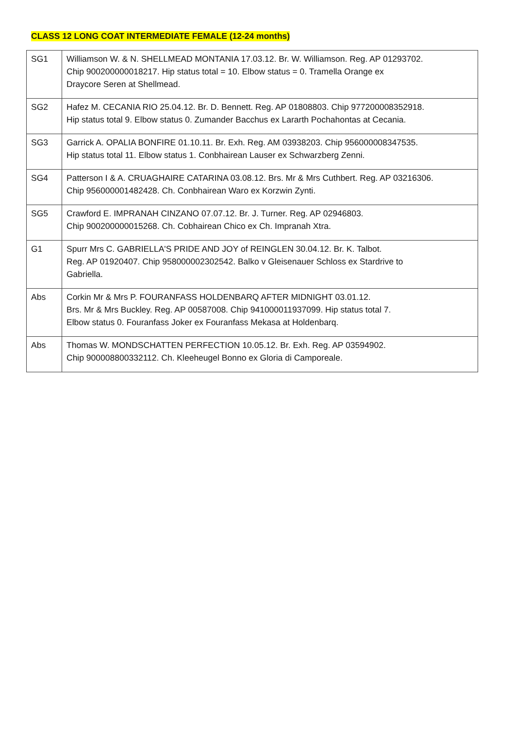CLASS 12 LONG COAT INTERMEDIATE FEMALE (12-24 months)
| SG1 | Williamson W. & N. SHELLMEAD MONTANIA 17.03.12. Br. W. Williamson. Reg. AP 01293702. Chip 900200000018217. Hip status total = 10. Elbow status = 0. Tramella Orange ex Draycore Seren at Shellmead. |
| SG2 | Hafez M. CECANIA RIO 25.04.12. Br. D. Bennett. Reg. AP 01808803. Chip 977200008352918. Hip status total 9. Elbow status 0. Zumander Bacchus ex Lararth Pochahontas at Cecania. |
| SG3 | Garrick A. OPALIA BONFIRE 01.10.11. Br. Exh. Reg. AM 03938203. Chip 956000008347535. Hip status total 11. Elbow status 1. Conbhairean Lauser ex Schwarzberg Zenni. |
| SG4 | Patterson I & A. CRUAGHAIRE CATARINA 03.08.12. Brs. Mr & Mrs Cuthbert. Reg. AP 03216306. Chip 956000001482428. Ch. Conbhairean Waro ex Korzwin Zynti. |
| SG5 | Crawford E. IMPRANAH CINZANO 07.07.12. Br. J. Turner. Reg. AP 02946803. Chip 900200000015268. Ch. Cobhairean Chico ex Ch. Impranah Xtra. |
| G1 | Spurr Mrs C. GABRIELLA'S PRIDE AND JOY of REINGLEN 30.04.12. Br. K. Talbot. Reg. AP 01920407. Chip 958000002302542. Balko v Gleisenauer Schloss ex Stardrive to Gabriella. |
| Abs | Corkin Mr & Mrs P. FOURANFASS HOLDENBARQ AFTER MIDNIGHT 03.01.12. Brs. Mr & Mrs Buckley. Reg. AP 00587008. Chip 941000011937099. Hip status total 7. Elbow status 0. Fouranfass Joker ex Fouranfass Mekasa at Holdenbarq. |
| Abs | Thomas W. MONDSCHATTEN PERFECTION 10.05.12. Br. Exh. Reg. AP 03594902. Chip 900008800332112. Ch. Kleeheugel Bonno ex Gloria di Camporeale. |